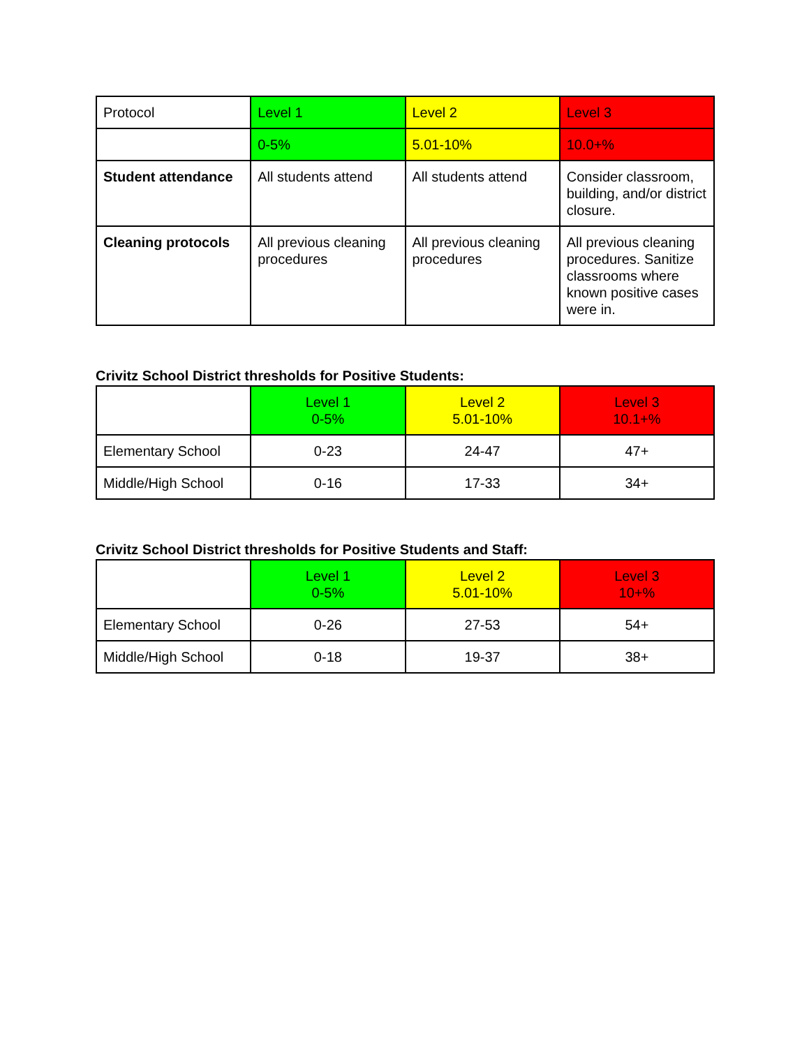| Protocol | Level 1 | Level 2 | Level 3 |
| --- | --- | --- | --- |
| | 0-5% | 5.01-10% | 10.0+% |
| Student attendance | All students attend | All students attend | Consider classroom, building, and/or district closure. |
| Cleaning protocols | All previous cleaning procedures | All previous cleaning procedures | All previous cleaning procedures. Sanitize classrooms where known positive cases were in. |
Crivitz School District thresholds for Positive Students:
| | Level 1 0-5% | Level 2 5.01-10% | Level 3 10.1+% |
| --- | --- | --- | --- |
| Elementary School | 0-23 | 24-47 | 47+ |
| Middle/High School | 0-16 | 17-33 | 34+ |
Crivitz School District thresholds for Positive Students and Staff:
| | Level 1 0-5% | Level 2 5.01-10% | Level 3 10+% |
| --- | --- | --- | --- |
| Elementary School | 0-26 | 27-53 | 54+ |
| Middle/High School | 0-18 | 19-37 | 38+ |